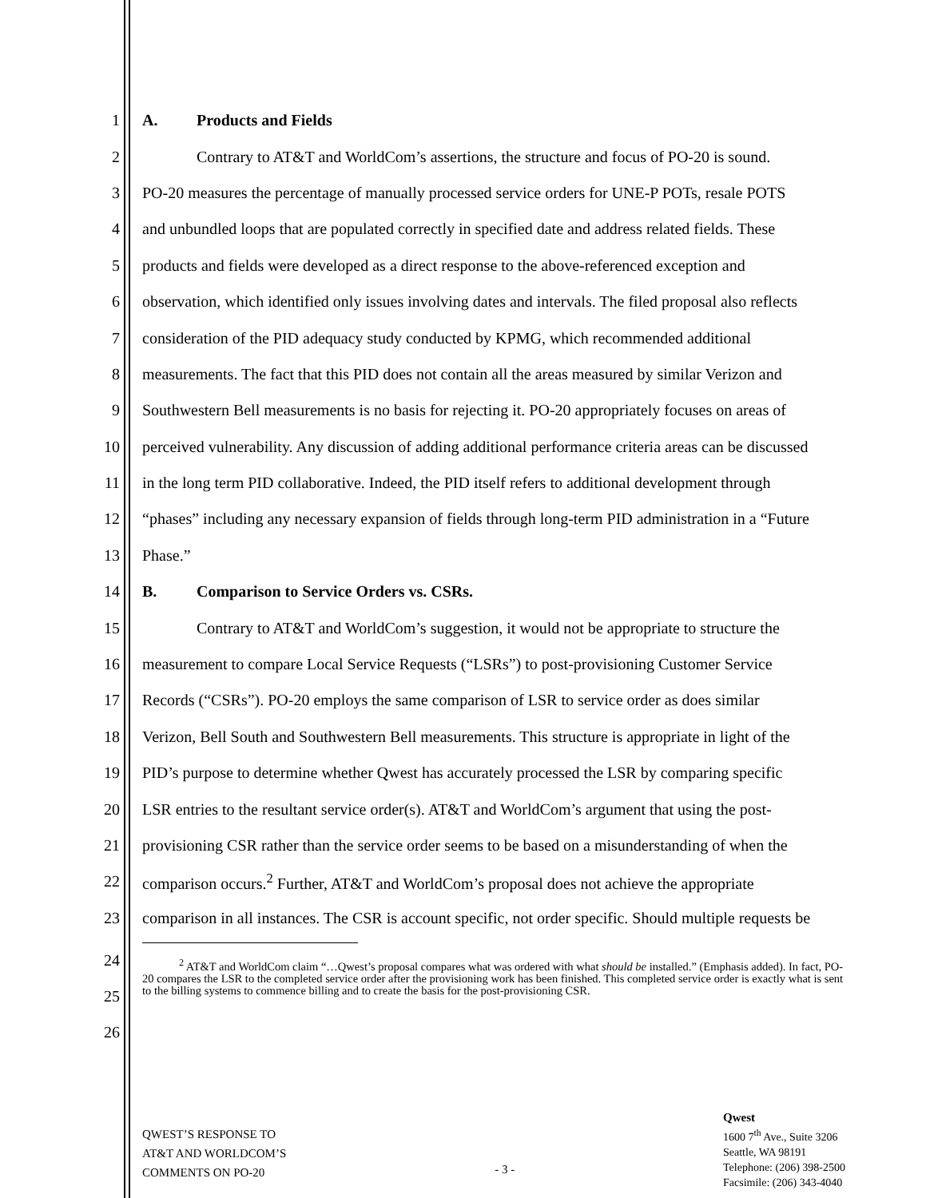1 A. Products and Fields
2 Contrary to AT&T and WorldCom’s assertions, the structure and focus of PO-20 is sound.
3 PO-20 measures the percentage of manually processed service orders for UNE-P POTs, resale POTS
4 and unbundled loops that are populated correctly in specified date and address related fields. These
5 products and fields were developed as a direct response to the above-referenced exception and
6 observation, which identified only issues involving dates and intervals. The filed proposal also reflects
7 consideration of the PID adequacy study conducted by KPMG, which recommended additional
8 measurements. The fact that this PID does not contain all the areas measured by similar Verizon and
9 Southwestern Bell measurements is no basis for rejecting it. PO-20 appropriately focuses on areas of
10 perceived vulnerability. Any discussion of adding additional performance criteria areas can be discussed
11 in the long term PID collaborative. Indeed, the PID itself refers to additional development through
12 “phases” including any necessary expansion of fields through long-term PID administration in a “Future
13 Phase.”
14 B. Comparison to Service Orders vs. CSRs.
15 Contrary to AT&T and WorldCom’s suggestion, it would not be appropriate to structure the
16 measurement to compare Local Service Requests (“LSRs”) to post-provisioning Customer Service
17 Records (“CSRs”). PO-20 employs the same comparison of LSR to service order as does similar
18 Verizon, Bell South and Southwestern Bell measurements. This structure is appropriate in light of the
19 PID’s purpose to determine whether Qwest has accurately processed the LSR by comparing specific
20 LSR entries to the resultant service order(s). AT&T and WorldCom’s argument that using the post-
21 provisioning CSR rather than the service order seems to be based on a misunderstanding of when the
22 comparison occurs.<sup>2</sup> Further, AT&T and WorldCom’s proposal does not achieve the appropriate
23 comparison in all instances. The CSR is account specific, not order specific. Should multiple requests be
24
25
26
<sup>2</sup> AT&T and WorldCom claim “…Qwest’s proposal compares what was ordered with what should be installed.” (Emphasis added). In fact, PO-20 compares the LSR to the completed service order after the provisioning work has been finished. This completed service order is exactly what is sent to the billing systems to commence billing and to create the basis for the post-provisioning CSR.
QWEST’S RESPONSE TO
AT&T AND WORLDCOM’S
COMMENTS ON PO-20
- 3 -
Qwest
1600 7<sup>th</sup> Ave., Suite 3206
Seattle, WA 98191
Telephone: (206) 398-2500
Facsimile: (206) 343-4040